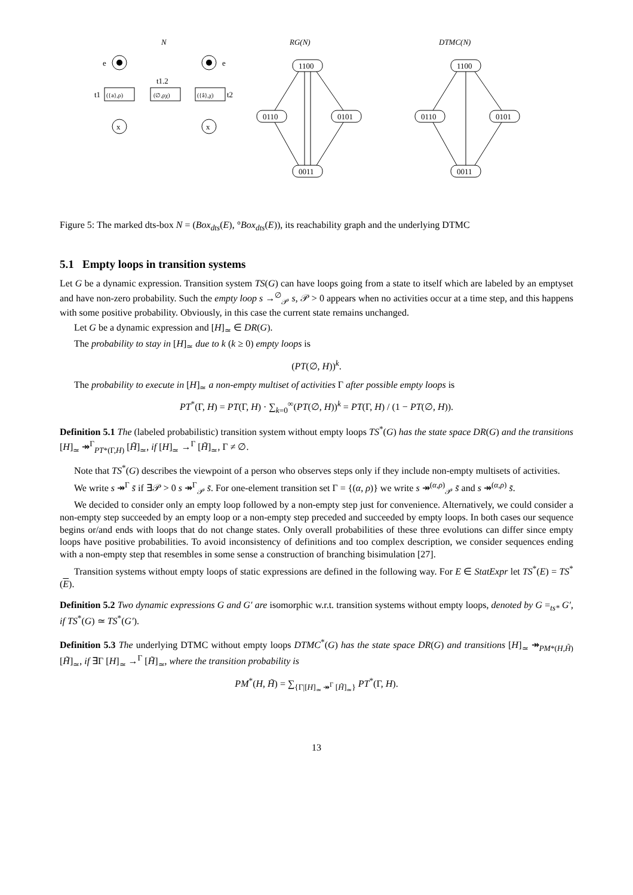N
RG(N)
DTMC(N)
e
e
({a},ρ)
(∅,ρχ)
({â},χ)
t1
t1.2
t2
x
x
1100
0110
0101
0011
1100
0110
0101
0011
Figure 5: The marked dts-box N = (Box<sub>dts</sub>(E), °Box<sub>dts</sub>(E)), its reachability graph and the underlying DTMC
5.1 Empty loops in transition systems
Let G be a dynamic expression. Transition system TS(G) can have loops going from a state to itself which are labeled by an emptyset and have non-zero probability. Such the empty loop s →<sup>∅</sup><sub>𝒫</sub> s, 𝒫 > 0 appears when no activities occur at a time step, and this happens with some positive probability. Obviously, in this case the current state remains unchanged.
Let G be a dynamic expression and [H]<sub>≃</sub> ∈ DR(G).
The probability to stay in [H]<sub>≃</sub> due to k (k ≥ 0) empty loops is
(PT(∅, H))<sup>k</sup>.
The probability to execute in [H]<sub>≃</sub> a non-empty multiset of activities Γ after possible empty loops is
PT<sup>*</sup>(Γ, H) = PT(Γ, H) · ∑<sub>k=0</sub><sup>∞</sup>(PT(∅, H))<sup>k</sup> = PT(Γ, H) / (1 − PT(∅, H)).
Definition 5.1 The (labeled probabilistic) transition system without empty loops TS<sup>*</sup>(G) has the state space DR(G) and the transitions [H]<sub>≃</sub> ↠<sup>Γ</sup><sub>PT*(Γ,H)</sub> [H̃]<sub>≃</sub>, if [H]<sub>≃</sub> →<sup>Γ</sup> [H̃]<sub>≃</sub>, Γ ≠ ∅.
Note that TS<sup>*</sup>(G) describes the viewpoint of a person who observes steps only if they include non-empty multisets of activities.
We write s ↠<sup>Γ</sup> s̃ if ∃𝒫 > 0 s ↠<sup>Γ</sup><sub>𝒫</sub> s̃. For one-element transition set Γ = {(α, ρ)} we write s ↠<sup>(α,ρ)</sup><sub>𝒫</sub> s̃ and s ↠<sup>(α,ρ)</sup> s̃.
We decided to consider only an empty loop followed by a non-empty step just for convenience. Alternatively, we could consider a non-empty step succeeded by an empty loop or a non-empty step preceded and succeeded by empty loops. In both cases our sequence begins or/and ends with loops that do not change states. Only overall probabilities of these three evolutions can differ since empty loops have positive probabilities. To avoid inconsistency of definitions and too complex description, we consider sequences ending with a non-empty step that resembles in some sense a construction of branching bisimulation [27].
Transition systems without empty loops of static expressions are defined in the following way. For E ∈ StatExpr let TS<sup>*</sup>(E) = TS<sup>*</sup>(E).
Definition 5.2 Two dynamic expressions G and G′ are isomorphic w.r.t. transition systems without empty loops, denoted by G =<sub>ts*</sub> G′, if TS<sup>*</sup>(G) ≃ TS<sup>*</sup>(G′).
Definition 5.3 The underlying DTMC without empty loops DTMC<sup>*</sup>(G) has the state space DR(G) and transitions [H]<sub>≃</sub> ↠<sub>PM*(H,H̃)</sub> [H̃]<sub>≃</sub>, if ∃Γ [H]<sub>≃</sub> →<sup>Γ</sup> [H̃]<sub>≃</sub>, where the transition probability is
PM<sup>*</sup>(H, H̃) = ∑<sub>{Γ|[H]<sub>≃</sub> ↠<sup>Γ</sup> [H̃]<sub>≃</sub>}</sub> PT<sup>*</sup>(Γ, H).
13